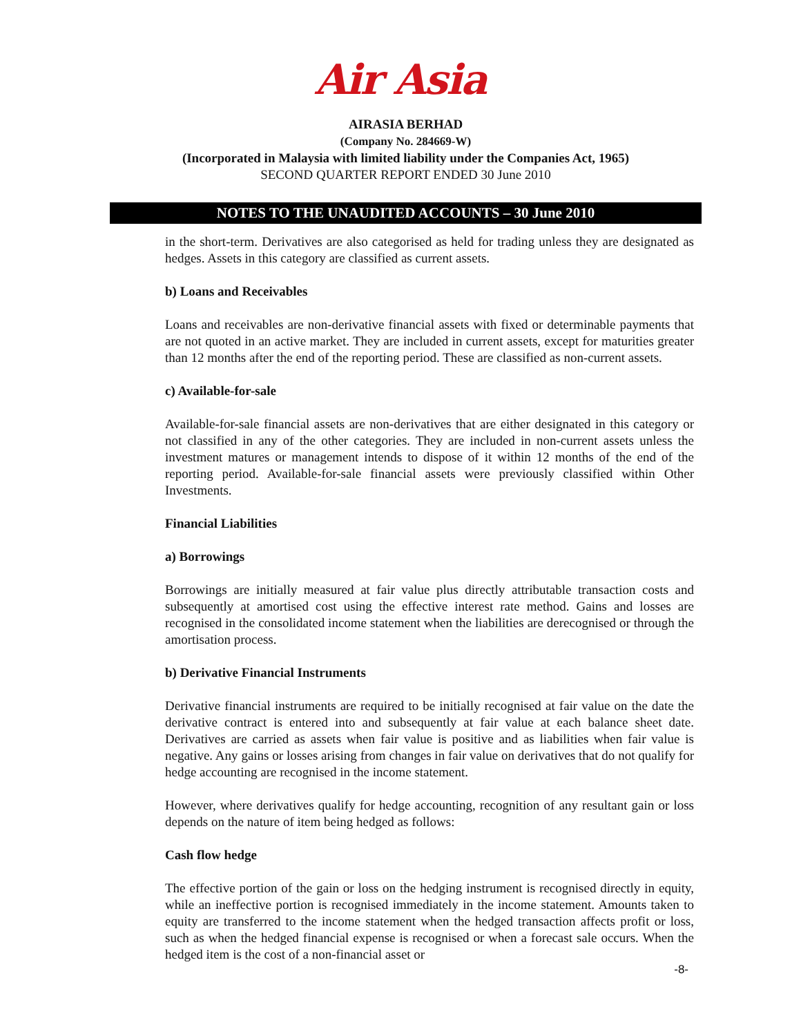Air Asia
AIRASIA BERHAD
(Company No. 284669-W)
(Incorporated in Malaysia with limited liability under the Companies Act, 1965)
SECOND QUARTER REPORT ENDED 30 June 2010
NOTES TO THE UNAUDITED ACCOUNTS – 30 June 2010
in the short-term. Derivatives are also categorised as held for trading unless they are designated as hedges. Assets in this category are classified as current assets.
b) Loans and Receivables
Loans and receivables are non-derivative financial assets with fixed or determinable payments that are not quoted in an active market. They are included in current assets, except for maturities greater than 12 months after the end of the reporting period. These are classified as non-current assets.
c) Available-for-sale
Available-for-sale financial assets are non-derivatives that are either designated in this category or not classified in any of the other categories. They are included in non-current assets unless the investment matures or management intends to dispose of it within 12 months of the end of the reporting period. Available-for-sale financial assets were previously classified within Other Investments.
Financial Liabilities
a) Borrowings
Borrowings are initially measured at fair value plus directly attributable transaction costs and subsequently at amortised cost using the effective interest rate method. Gains and losses are recognised in the consolidated income statement when the liabilities are derecognised or through the amortisation process.
b) Derivative Financial Instruments
Derivative financial instruments are required to be initially recognised at fair value on the date the derivative contract is entered into and subsequently at fair value at each balance sheet date. Derivatives are carried as assets when fair value is positive and as liabilities when fair value is negative. Any gains or losses arising from changes in fair value on derivatives that do not qualify for hedge accounting are recognised in the income statement.
However, where derivatives qualify for hedge accounting, recognition of any resultant gain or loss depends on the nature of item being hedged as follows:
Cash flow hedge
The effective portion of the gain or loss on the hedging instrument is recognised directly in equity, while an ineffective portion is recognised immediately in the income statement. Amounts taken to equity are transferred to the income statement when the hedged transaction affects profit or loss, such as when the hedged financial expense is recognised or when a forecast sale occurs. When the hedged item is the cost of a non-financial asset or
-8-